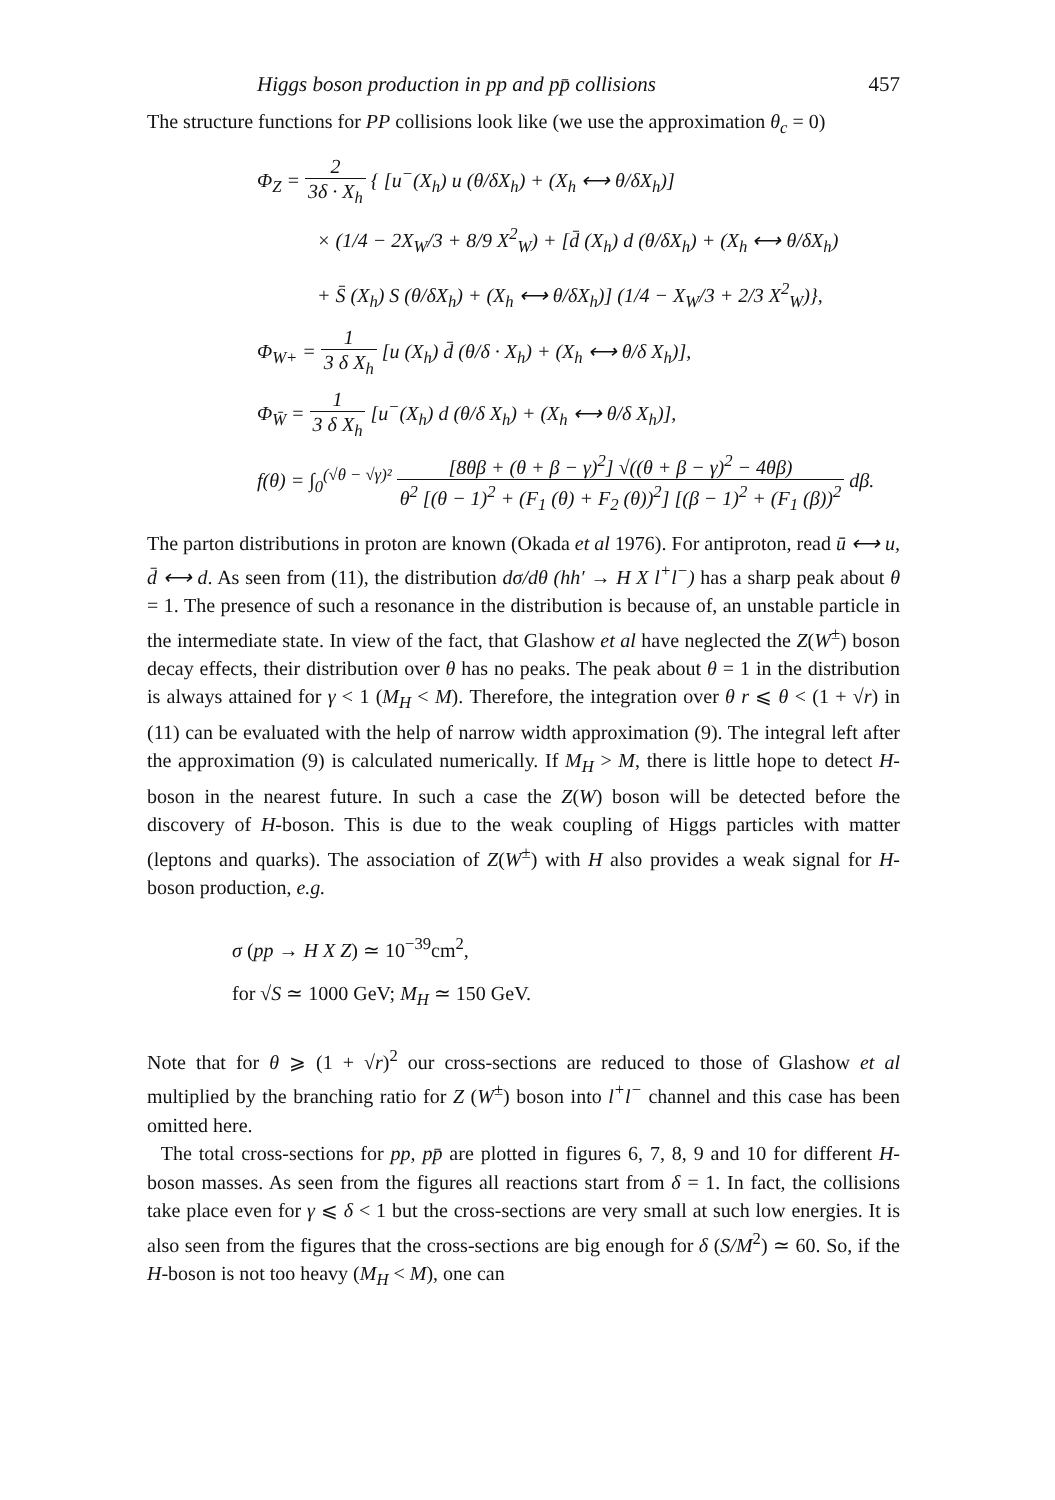Higgs boson production in pp and pp̄ collisions 457
The structure functions for PP collisions look like (we use the approximation θ<sub>c</sub> = 0)
Φ<sub>Z</sub> = 2 3δ · X<sub>h</sub> { [u<sup>−</sup>(X<sub>h</sub>) u (θ/δX<sub>h</sub>) + (X<sub>h</sub> ⟷ θ/δX<sub>h</sub>)]
× (1/4 − 2X<sub>W</sub>/3 + 8/9 X<sup>2</sup><sub>W</sub>) + [d̄ (X<sub>h</sub>) d (θ/δX<sub>h</sub>) + (X<sub>h</sub> ⟷ θ/δX<sub>h</sub>)
+ S̄ (X<sub>h</sub>) S (θ/δX<sub>h</sub>) + (X<sub>h</sub> ⟷ θ/δX<sub>h</sub>)] (1/4 − X<sub>W</sub>/3 + 2/3 X<sup>2</sup><sub>W</sub>)},
Φ<sub>W+</sub> = 1 3 δ X<sub>h</sub> [u (X<sub>h</sub>) d̄ (θ/δ · X<sub>h</sub>) + (X<sub>h</sub> ⟷ θ/δ X<sub>h</sub>)],
Φ<sub>W̄</sub> = 1 3 δ X<sub>h</sub> [u<sup>−</sup>(X<sub>h</sub>) d (θ/δ X<sub>h</sub>) + (X<sub>h</sub> ⟷ θ/δ X<sub>h</sub>)],
f(θ) = ∫<sub>0</sub><sup>(√θ − √γ)²</sup> [8θβ + (θ + β − γ)<sup>2</sup>] √((θ + β − γ)<sup>2</sup> − 4θβ) θ<sup>2</sup> [(θ − 1)<sup>2</sup> + (F<sub>1</sub> (θ) + F<sub>2</sub> (θ))<sup>2</sup>] [(β − 1)<sup>2</sup> + (F<sub>1</sub> (β))<sup>2</sup> dβ.
The parton distributions in proton are known (Okada et al 1976). For antiproton, read ū ⟷ u, d̄ ⟷ d. As seen from (11), the distribution dσ/dθ (hh′ → H X l<sup>+</sup>l<sup>−</sup>) has a sharp peak about θ = 1. The presence of such a resonance in the distribution is because of, an unstable particle in the intermediate state. In view of the fact, that Glashow et al have neglected the Z(W<sup>±</sup>) boson decay effects, their distribution over θ has no peaks. The peak about θ = 1 in the distribution is always attained for γ < 1 (M<sub>H</sub> < M). Therefore, the integration over θ r ⩽ θ < (1 + √r) in (11) can be evaluated with the help of narrow width approximation (9). The integral left after the approximation (9) is calculated numerically. If M<sub>H</sub> > M, there is little hope to detect H-boson in the nearest future. In such a case the Z(W) boson will be detected before the discovery of H-boson. This is due to the weak coupling of Higgs particles with matter (leptons and quarks). The association of Z(W<sup>±</sup>) with H also provides a weak signal for H-boson production, e.g.
σ (pp → H X Z) ≃ 10<sup>−39</sup>cm<sup>2</sup>,
for √S ≃ 1000 GeV; M<sub>H</sub> ≃ 150 GeV.
Note that for θ ⩾ (1 + √r)<sup>2</sup> our cross-sections are reduced to those of Glashow et al multiplied by the branching ratio for Z (W<sup>±</sup>) boson into l<sup>+</sup>l<sup>−</sup> channel and this case has been omitted here.
The total cross-sections for pp, pp̄ are plotted in figures 6, 7, 8, 9 and 10 for different H-boson masses. As seen from the figures all reactions start from δ = 1. In fact, the collisions take place even for γ ⩽ δ < 1 but the cross-sections are very small at such low energies. It is also seen from the figures that the cross-sections are big enough for δ (S/M<sup>2</sup>) ≃ 60. So, if the H-boson is not too heavy (M<sub>H</sub> < M), one can